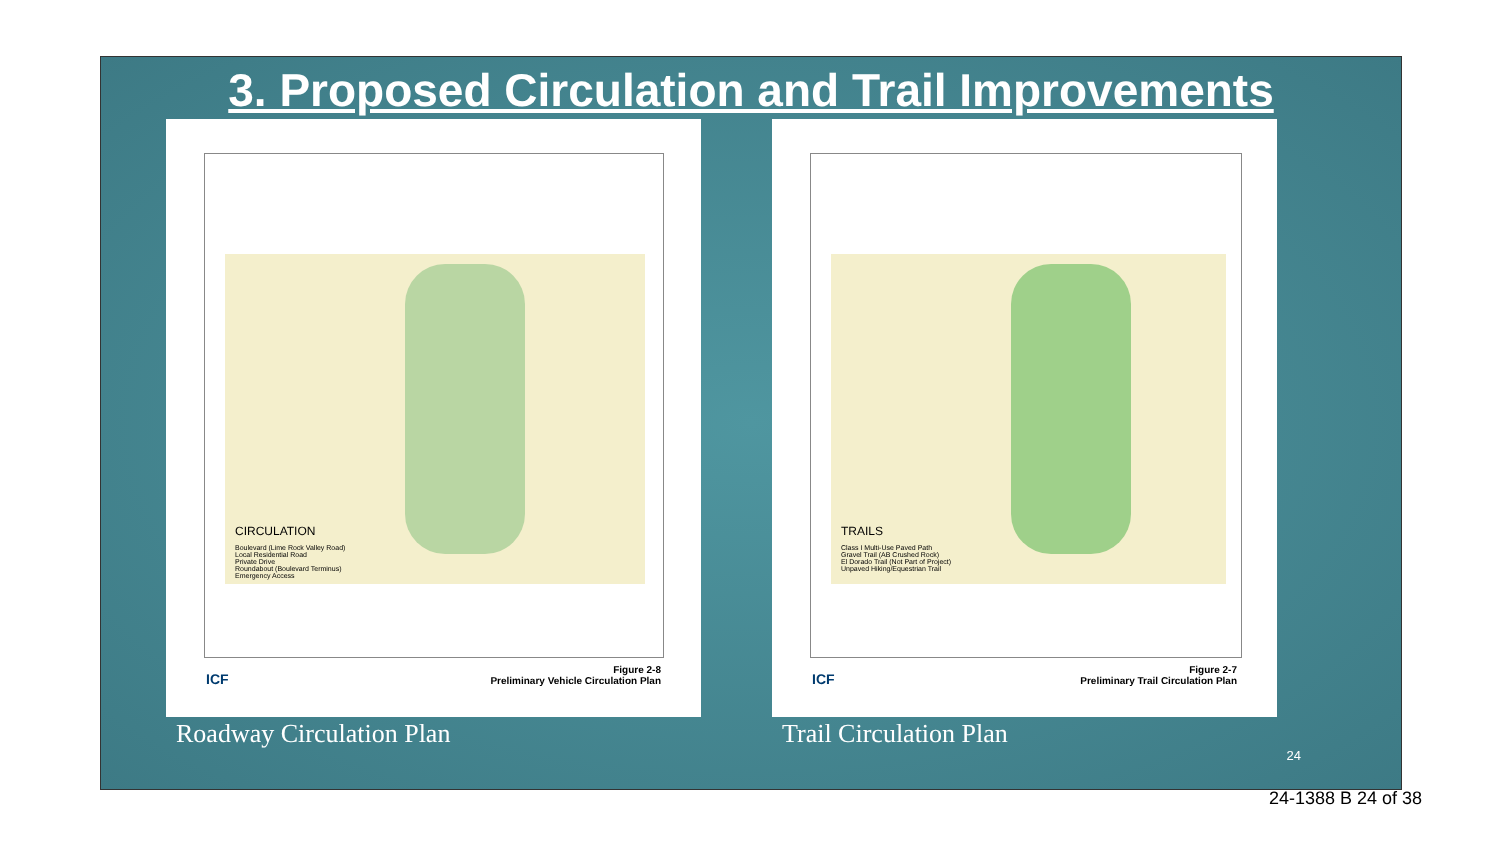3. Proposed Circulation and Trail Improvements
CIRCULATION
Boulevard (Lime Rock Valley Road)
Local Residential Road
Private Drive
Roundabout (Boulevard Terminus)
Emergency Access
ICF
Figure 2-8
Preliminary Vehicle Circulation Plan
Roadway Circulation Plan
TRAILS
Class I Multi-Use Paved Path
Gravel Trail (AB Crushed Rock)
El Dorado Trail (Not Part of Project)
Unpaved Hiking/Equestrian Trail
ICF
Figure 2-7
Preliminary Trail Circulation Plan
Trail Circulation Plan
24
24-1388 B 24 of 38